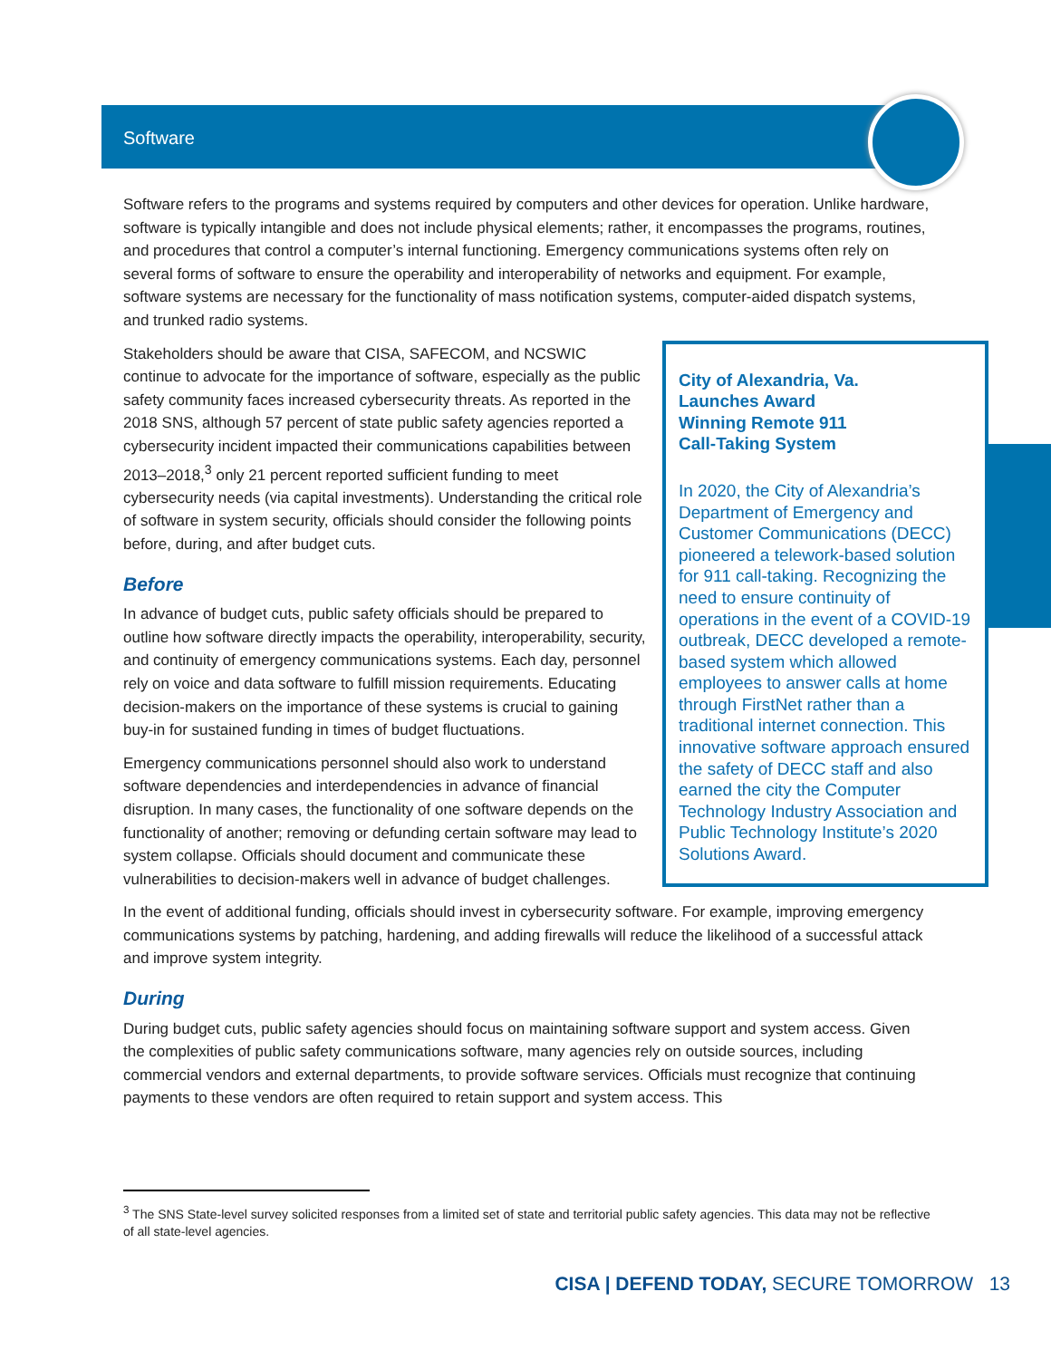Software
Software refers to the programs and systems required by computers and other devices for operation. Unlike hardware, software is typically intangible and does not include physical elements; rather, it encompasses the programs, routines, and procedures that control a computer’s internal functioning. Emergency communications systems often rely on several forms of software to ensure the operability and interoperability of networks and equipment. For example, software systems are necessary for the functionality of mass notification systems, computer-aided dispatch systems, and trunked radio systems.
City of Alexandria, Va. Launches Award Winning Remote 911 Call-Taking System
In 2020, the City of Alexandria’s Department of Emergency and Customer Communications (DECC) pioneered a telework-based solution for 911 call-taking. Recognizing the need to ensure continuity of operations in the event of a COVID-19 outbreak, DECC developed a remote-based system which allowed employees to answer calls at home through FirstNet rather than a traditional internet connection. This innovative software approach ensured the safety of DECC staff and also earned the city the Computer Technology Industry Association and Public Technology Institute’s 2020 Solutions Award.
Stakeholders should be aware that CISA, SAFECOM, and NCSWIC continue to advocate for the importance of software, especially as the public safety community faces increased cybersecurity threats. As reported in the 2018 SNS, although 57 percent of state public safety agencies reported a cybersecurity incident impacted their communications capabilities between 2013–2018,<sup>3</sup> only 21 percent reported sufficient funding to meet cybersecurity needs (via capital investments). Understanding the critical role of software in system security, officials should consider the following points before, during, and after budget cuts.
Before
In advance of budget cuts, public safety officials should be prepared to outline how software directly impacts the operability, interoperability, security, and continuity of emergency communications systems. Each day, personnel rely on voice and data software to fulfill mission requirements. Educating decision-makers on the importance of these systems is crucial to gaining buy-in for sustained funding in times of budget fluctuations.
Emergency communications personnel should also work to understand software dependencies and interdependencies in advance of financial disruption. In many cases, the functionality of one software depends on the functionality of another; removing or defunding certain software may lead to system collapse. Officials should document and communicate these vulnerabilities to decision-makers well in advance of budget challenges.
In the event of additional funding, officials should invest in cybersecurity software. For example, improving emergency communications systems by patching, hardening, and adding firewalls will reduce the likelihood of a successful attack and improve system integrity.
During
During budget cuts, public safety agencies should focus on maintaining software support and system access. Given the complexities of public safety communications software, many agencies rely on outside sources, including commercial vendors and external departments, to provide software services. Officials must recognize that continuing payments to these vendors are often required to retain support and system access. This
<sup>3</sup> The SNS State-level survey solicited responses from a limited set of state and territorial public safety agencies. This data may not be reflective of all state-level agencies.
CISA | DEFEND TODAY, SECURE TOMORROW 13